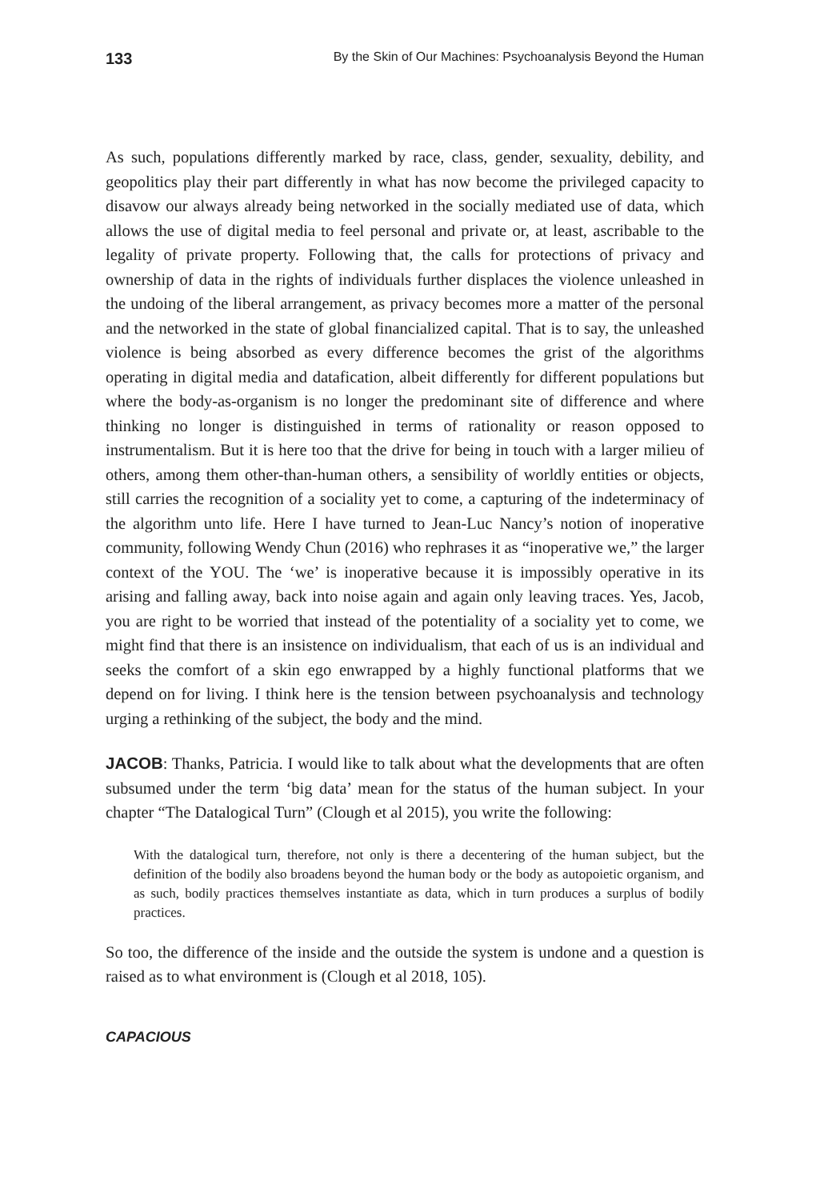133 By the Skin of Our Machines: Psychoanalysis Beyond the Human
As such, populations differently marked by race, class, gender, sexuality, debility, and geopolitics play their part differently in what has now become the privileged capacity to disavow our always already being networked in the socially mediated use of data, which allows the use of digital media to feel personal and private or, at least, ascribable to the legality of private property. Following that, the calls for protections of privacy and ownership of data in the rights of individuals further displaces the violence unleashed in the undoing of the liberal arrangement, as privacy becomes more a matter of the personal and the networked in the state of global financialized capital. That is to say, the unleashed violence is being absorbed as every difference becomes the grist of the algorithms operating in digital media and datafication, albeit differently for different populations but where the body-as-organism is no longer the predominant site of difference and where thinking no longer is distinguished in terms of rationality or reason opposed to instrumentalism. But it is here too that the drive for being in touch with a larger milieu of others, among them other-than-human others, a sensibility of worldly entities or objects, still carries the recognition of a sociality yet to come, a capturing of the indeterminacy of the algorithm unto life. Here I have turned to Jean-Luc Nancy’s notion of inoperative community, following Wendy Chun (2016) who rephrases it as “inoperative we,” the larger context of the YOU. The ‘we’ is inoperative because it is impossibly operative in its arising and falling away, back into noise again and again only leaving traces. Yes, Jacob, you are right to be worried that instead of the potentiality of a sociality yet to come, we might find that there is an insistence on individualism, that each of us is an individual and seeks the comfort of a skin ego enwrapped by a highly functional platforms that we depend on for living. I think here is the tension between psychoanalysis and technology urging a rethinking of the subject, the body and the mind.
JACOB: Thanks, Patricia. I would like to talk about what the developments that are often subsumed under the term ‘big data’ mean for the status of the human subject. In your chapter “The Datalogical Turn” (Clough et al 2015), you write the following:
With the datalogical turn, therefore, not only is there a decentering of the human subject, but the definition of the bodily also broadens beyond the human body or the body as autopoietic organism, and as such, bodily practices themselves instantiate as data, which in turn produces a surplus of bodily practices.
So too, the difference of the inside and the outside the system is undone and a question is raised as to what environment is (Clough et al 2018, 105).
CAPACIOUS